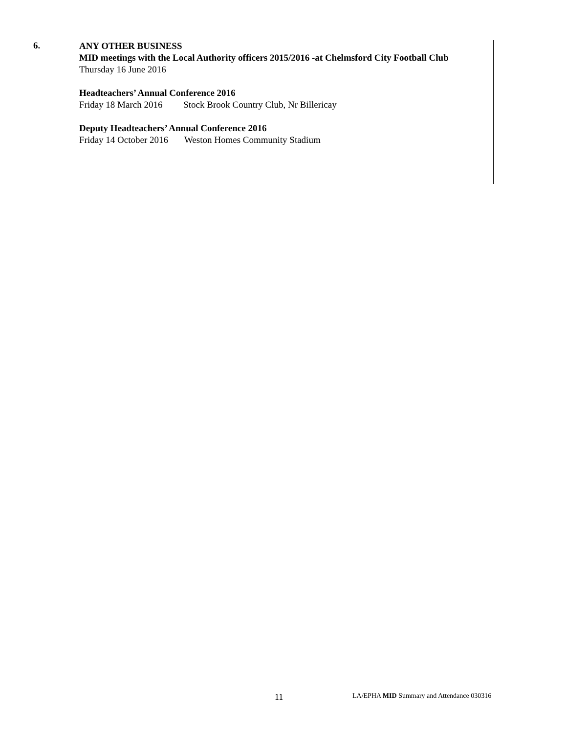6.
ANY OTHER BUSINESS
MID meetings with the Local Authority officers 2015/2016 -at Chelmsford City Football Club
Thursday 16 June 2016
Headteachers’ Annual Conference 2016
Friday 18 March 2016 Stock Brook Country Club, Nr Billericay
Deputy Headteachers’ Annual Conference 2016
Friday 14 October 2016 Weston Homes Community Stadium
11 LA/EPHA MID Summary and Attendance 030316